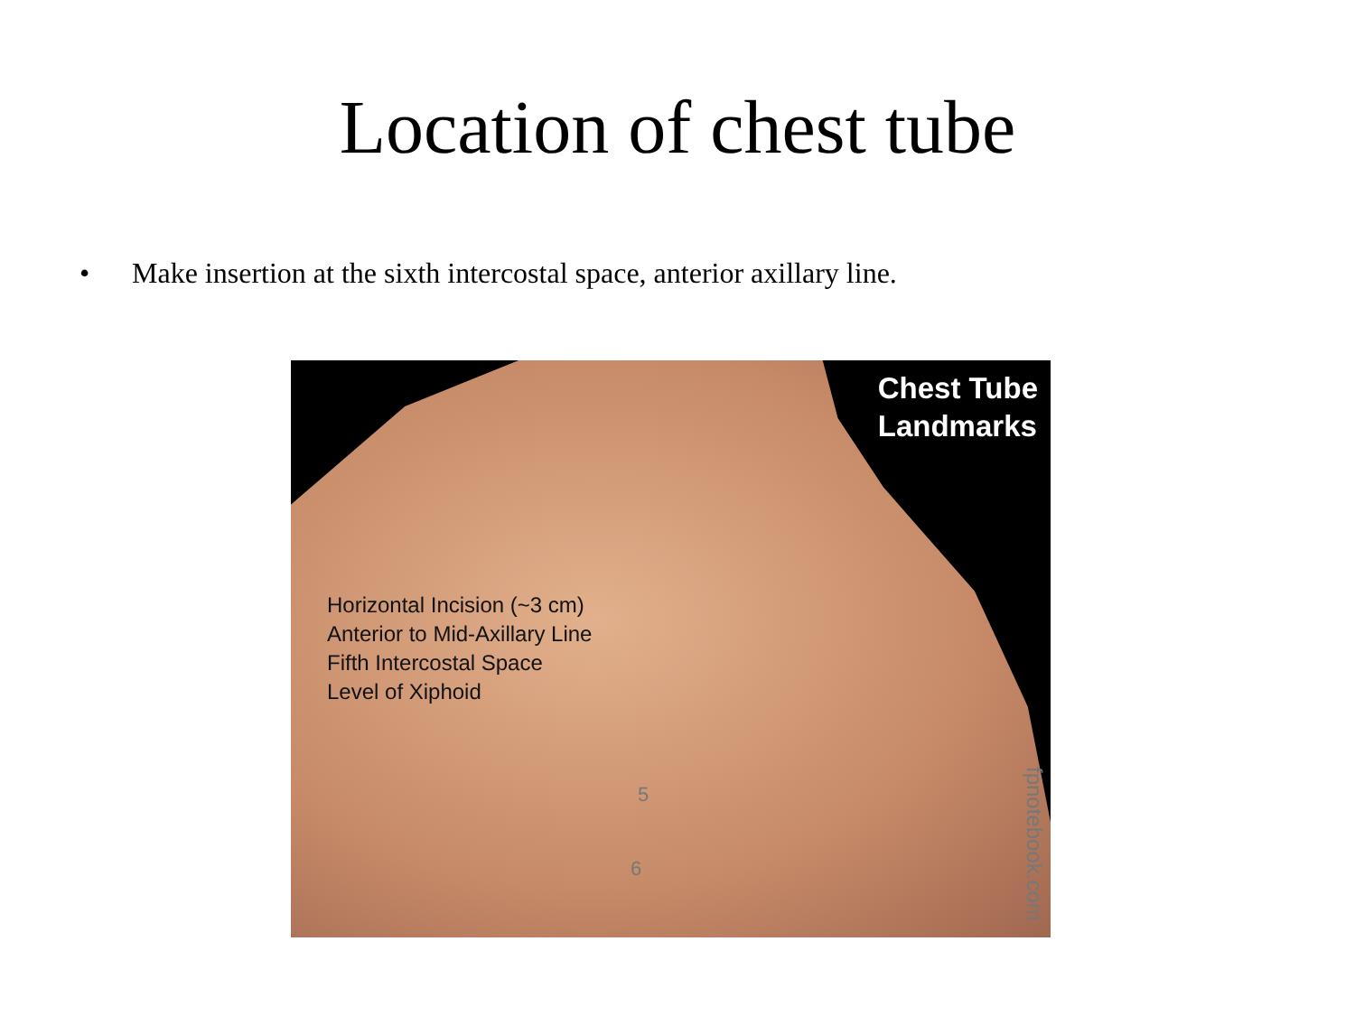Location of chest tube
• Make insertion at the sixth intercostal space, anterior axillary line.
Chest Tube
Landmarks
Horizontal Incision (~3 cm)
Anterior to Mid-Axillary Line
Fifth Intercostal Space
Level of Xiphoid
5
6
fpnotebook.com